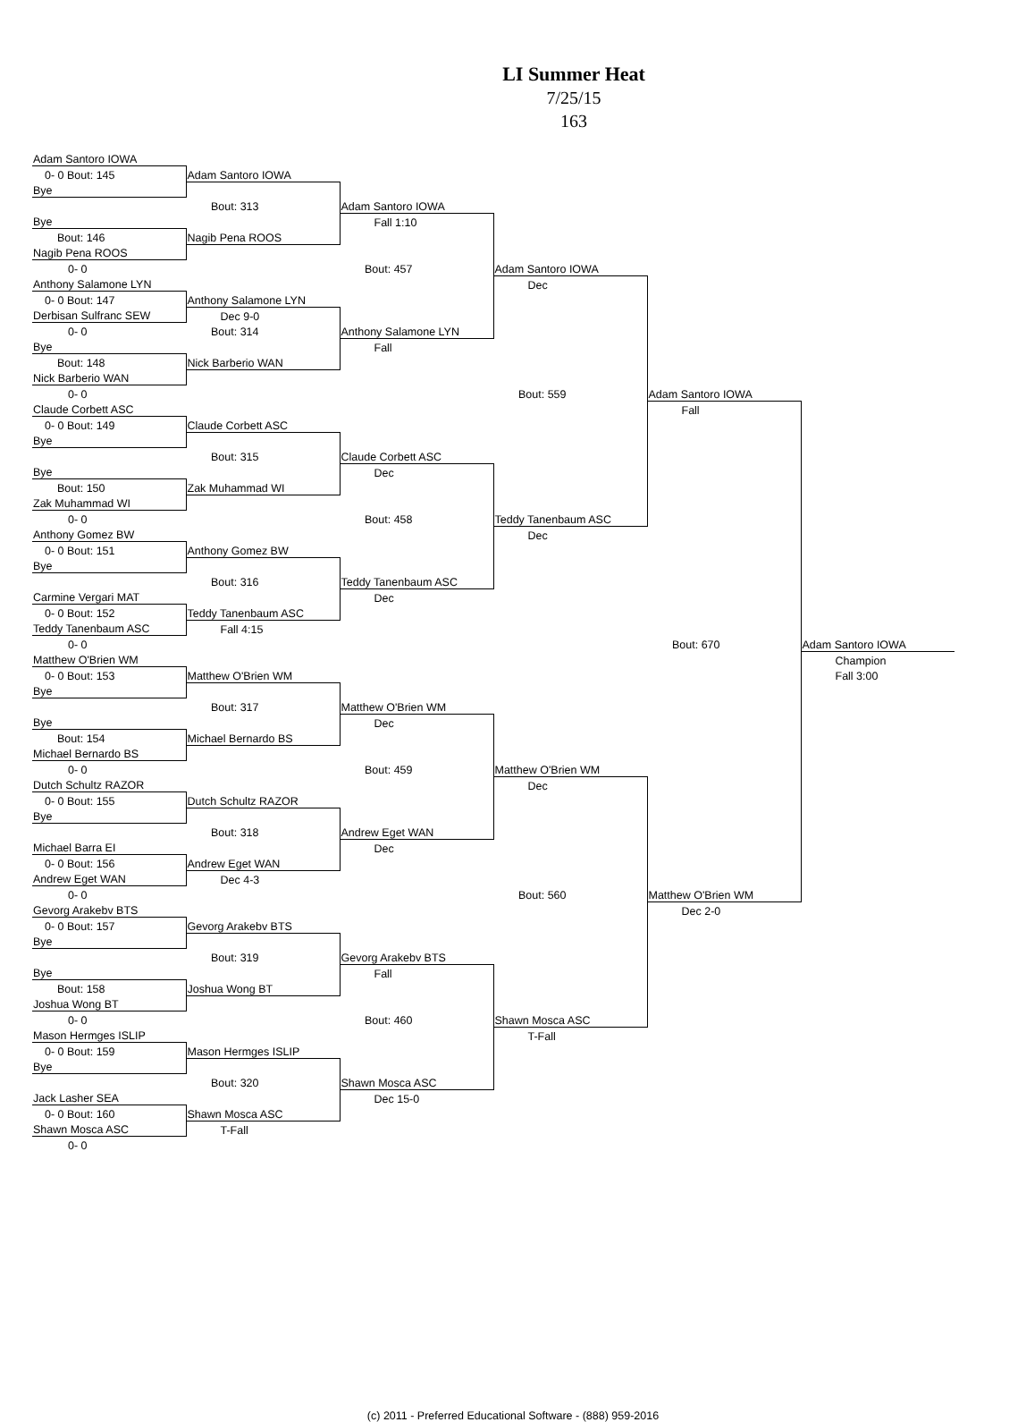LI Summer Heat
7/25/15
163
| Adam Santoro IOWA | | | | | |
| 0- 0 Bout: 145 | Adam Santoro IOWA | | | | |
| Bye | | | | | |
| | Bout: 313 | Adam Santoro IOWA | | | |
| Bye | | Fall 1:10 | | | |
| Bout: 146 | Nagib Pena ROOS | | | | |
| Nagib Pena ROOS | | | | | |
| 0- 0 | | Bout: 457 | Adam Santoro IOWA | | |
| Anthony Salamone LYN | | | Dec | | |
| 0- 0 Bout: 147 | Anthony Salamone LYN | | | | |
| Derbisan Sulfranc SEW | Dec 9-0 | | | | |
| 0- 0 | Bout: 314 | Anthony Salamone LYN | | | |
| Bye | | Fall | | | |
| Bout: 148 | Nick Barberio WAN | | | | |
| Nick Barberio WAN | | | | | |
| 0- 0 | | | Bout: 559 | Adam Santoro IOWA | |
| Claude Corbett ASC | | | | Fall | |
| 0- 0 Bout: 149 | Claude Corbett ASC | | | | |
| Bye | | | | | |
| | Bout: 315 | Claude Corbett ASC | | | |
| Bye | | Dec | | | |
| Bout: 150 | Zak Muhammad WI | | | | |
| Zak Muhammad WI | | | | | |
| 0- 0 | | Bout: 458 | Teddy Tanenbaum ASC | | |
| Anthony Gomez BW | | | Dec | | |
| 0- 0 Bout: 151 | Anthony Gomez BW | | | | |
| Bye | | | | | |
| | Bout: 316 | Teddy Tanenbaum ASC | | | |
| Carmine Vergari MAT | | Dec | | | |
| 0- 0 Bout: 152 | Teddy Tanenbaum ASC | | | | |
| Teddy Tanenbaum ASC | Fall 4:15 | | | | |
| 0- 0 | | | | Bout: 670 | Adam Santoro IOWA |
| Matthew O'Brien WM | | | | | Champion |
| 0- 0 Bout: 153 | Matthew O'Brien WM | | | | Fall 3:00 |
| Bye | | | | | |
| | Bout: 317 | Matthew O'Brien WM | | | |
| Bye | | Dec | | | |
| Bout: 154 | Michael Bernardo BS | | | | |
| Michael Bernardo BS | | | | | |
| 0- 0 | | Bout: 459 | Matthew O'Brien WM | | |
| Dutch Schultz RAZOR | | | Dec | | |
| 0- 0 Bout: 155 | Dutch Schultz RAZOR | | | | |
| Bye | | | | | |
| | Bout: 318 | Andrew Eget WAN | | | |
| Michael Barra EI | | Dec | | | |
| 0- 0 Bout: 156 | Andrew Eget WAN | | | | |
| Andrew Eget WAN | Dec 4-3 | | | | |
| 0- 0 | | | Bout: 560 | Matthew O'Brien WM | |
| Gevorg Arakebv BTS | | | | Dec 2-0 | |
| 0- 0 Bout: 157 | Gevorg Arakebv BTS | | | | |
| Bye | | | | | |
| | Bout: 319 | Gevorg Arakebv BTS | | | |
| Bye | | Fall | | | |
| Bout: 158 | Joshua Wong BT | | | | |
| Joshua Wong BT | | | | | |
| 0- 0 | | Bout: 460 | Shawn Mosca ASC | | |
| Mason Hermges ISLIP | | | T-Fall | | |
| 0- 0 Bout: 159 | Mason Hermges ISLIP | | | | |
| Bye | | | | | |
| | Bout: 320 | Shawn Mosca ASC | | | |
| Jack Lasher SEA | | Dec 15-0 | | | |
| 0- 0 Bout: 160 | Shawn Mosca ASC | | | | |
| Shawn Mosca ASC | T-Fall | | | | |
| 0- 0 | | | | | |
(c) 2011 - Preferred Educational Software - (888) 959-2016